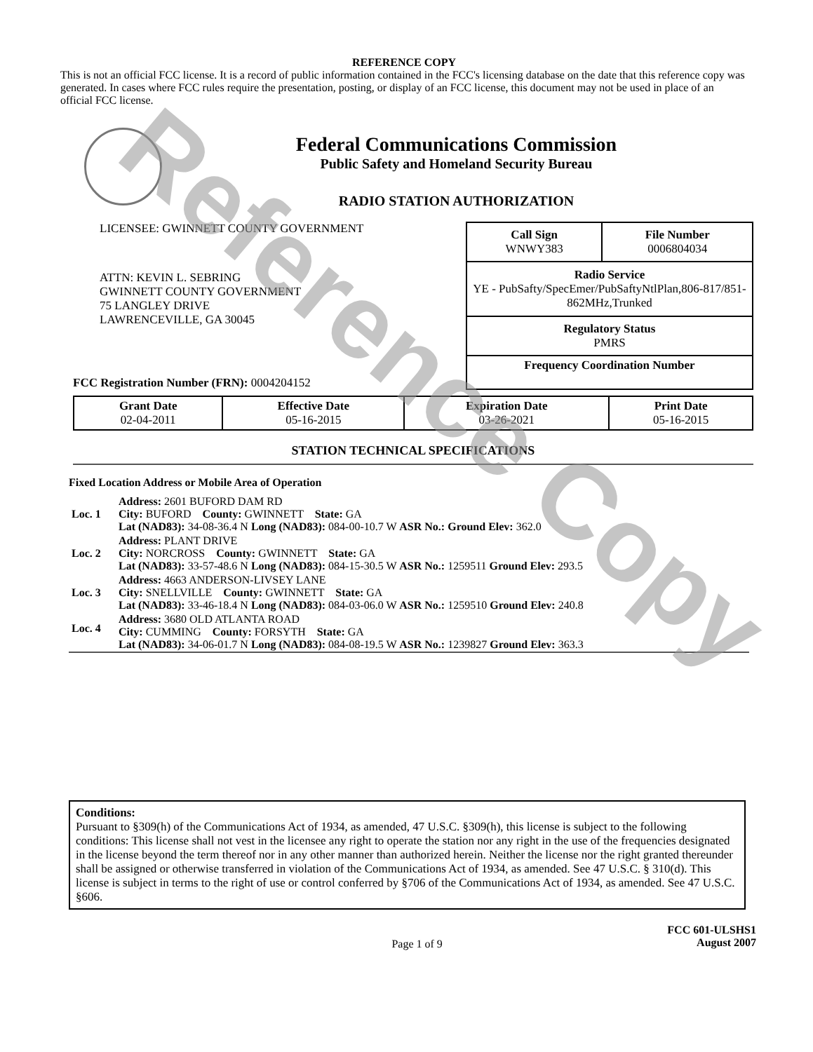Reference Copy
REFERENCE COPY
This is not an official FCC license. It is a record of public information contained in the FCC's licensing database on the date that this reference copy was generated. In cases where FCC rules require the presentation, posting, or display of an FCC license, this document may not be used in place of an official FCC license.
Federal Communications Commission
Public Safety and Homeland Security Bureau
RADIO STATION AUTHORIZATION
LICENSEE: GWINNETT COUNTY GOVERNMENT
ATTN: KEVIN L. SEBRING
GWINNETT COUNTY GOVERNMENT
75 LANGLEY DRIVE
LAWRENCEVILLE, GA 30045
FCC Registration Number (FRN): 0004204152
| Call Sign WNWY383 | File Number 0006804034 |
| Radio Service YE - PubSafty/SpecEmer/PubSaftyNtlPlan,806-817/851-862MHz,Trunked | |
| Regulatory Status PMRS | |
| Frequency Coordination Number | |
| Grant Date 02-04-2011 | Effective Date 05-16-2015 | Expiration Date 03-26-2021 | Print Date 05-16-2015 |
STATION TECHNICAL SPECIFICATIONS
Fixed Location Address or Mobile Area of Operation
| Loc. 1 | Address: 2601 BUFORD DAM RD City: BUFORD County: GWINNETT State: GA Lat (NAD83): 34-08-36.4 N Long (NAD83): 084-00-10.7 W ASR No.: Ground Elev: 362.0 |
| Loc. 2 | Address: PLANT DRIVE City: NORCROSS County: GWINNETT State: GA Lat (NAD83): 33-57-48.6 N Long (NAD83): 084-15-30.5 W ASR No.: 1259511 Ground Elev: 293.5 |
| Loc. 3 | Address: 4663 ANDERSON-LIVSEY LANE City: SNELLVILLE County: GWINNETT State: GA Lat (NAD83): 33-46-18.4 N Long (NAD83): 084-03-06.0 W ASR No.: 1259510 Ground Elev: 240.8 |
| Loc. 4 | Address: 3680 OLD ATLANTA ROAD City: CUMMING County: FORSYTH State: GA Lat (NAD83): 34-06-01.7 N Long (NAD83): 084-08-19.5 W ASR No.: 1239827 Ground Elev: 363.3 |
Conditions:
Pursuant to §309(h) of the Communications Act of 1934, as amended, 47 U.S.C. §309(h), this license is subject to the following conditions: This license shall not vest in the licensee any right to operate the station nor any right in the use of the frequencies designated in the license beyond the term thereof nor in any other manner than authorized herein. Neither the license nor the right granted thereunder shall be assigned or otherwise transferred in violation of the Communications Act of 1934, as amended. See 47 U.S.C. § 310(d). This license is subject in terms to the right of use or control conferred by §706 of the Communications Act of 1934, as amended. See 47 U.S.C. §606.
Page 1 of 9
FCC 601-ULSHS1
August 2007